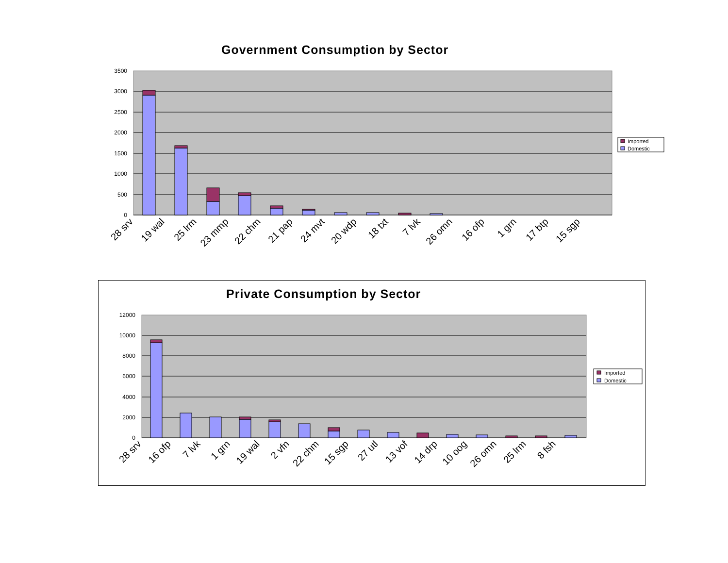Government Consumption by Sector
Private Consumption by Sector
3500
3000
2500
2000
1500
1000
500
0
28 srv
19 wal
25 lrm
23 mmp
22 chm
21 pap
24 mvt
20 wdp
18 txt
7 lvk
26 omn
16 ofp
1 grn
17 btp
15 sgp
Imported
Domestic
12000
10000
8000
6000
4000
2000
0
28 srv
16 ofp
7 lvk
1 grn
19 wal
2 vfn
22 chm
15 sgp
27 utl
13 vof
14 drp
10 oog
26 omn
25 lrm
8 fsh
Imported
Domestic